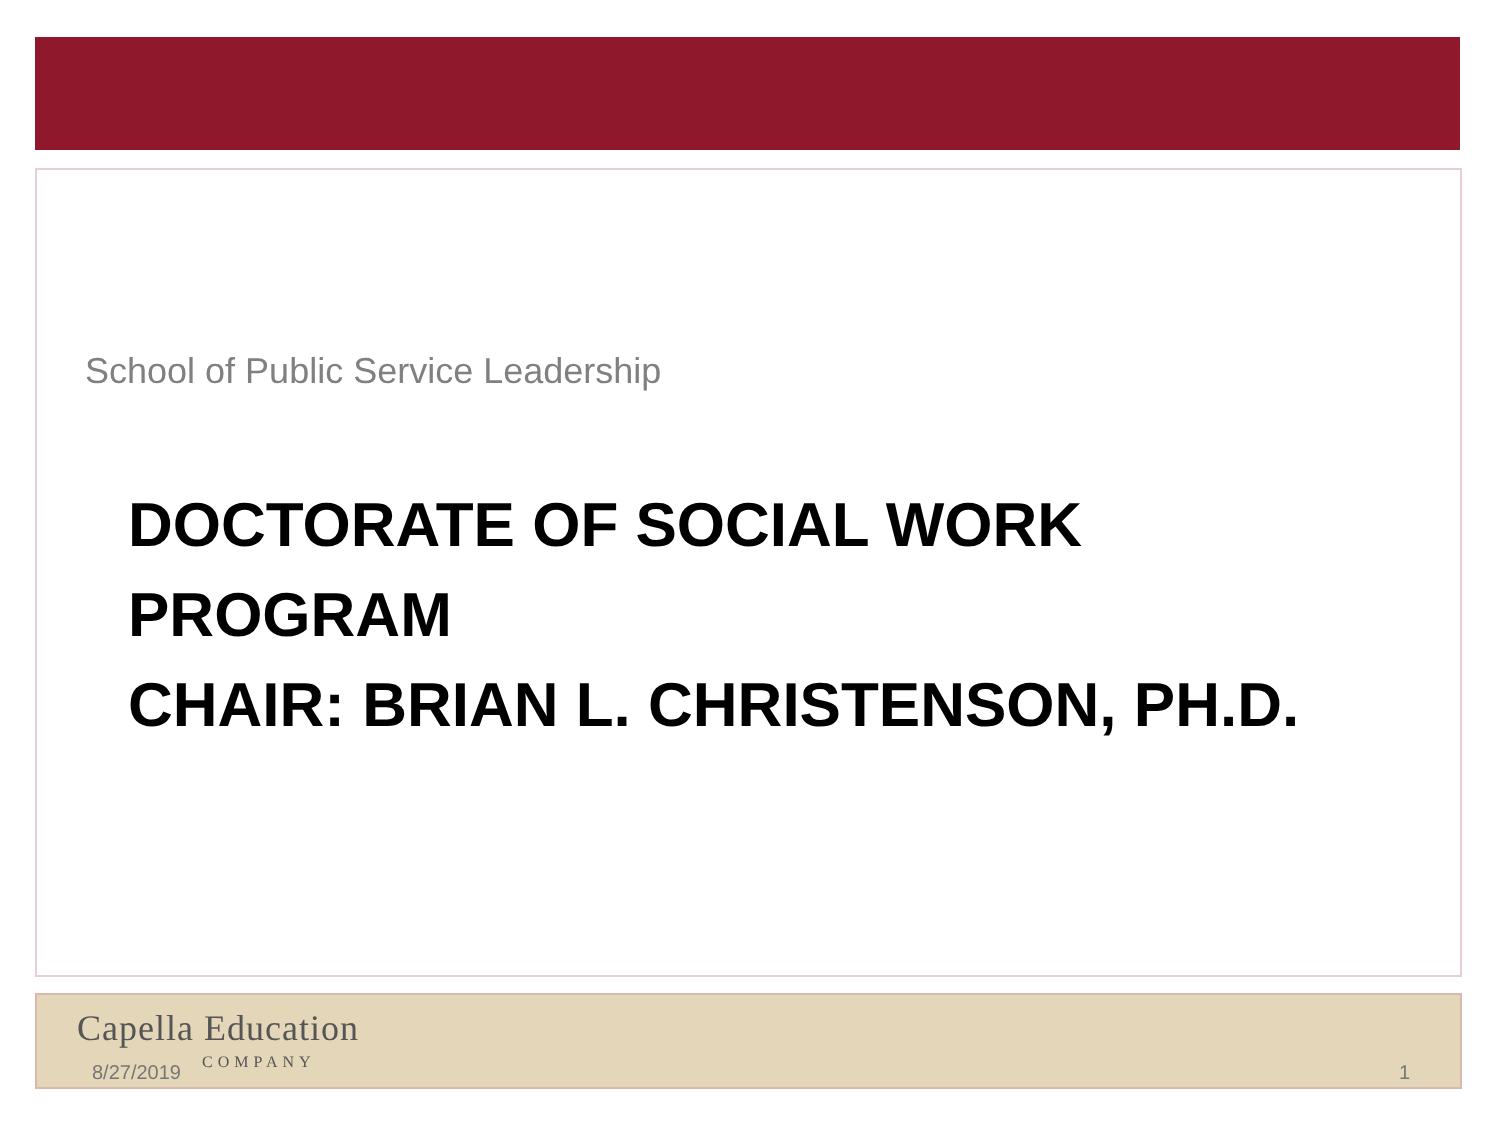School of Public Service Leadership
DOCTORATE OF SOCIAL WORK
PROGRAM
CHAIR: BRIAN L. CHRISTENSON, PH.D.
Capella Education
8/27/2019 COMPANY 1